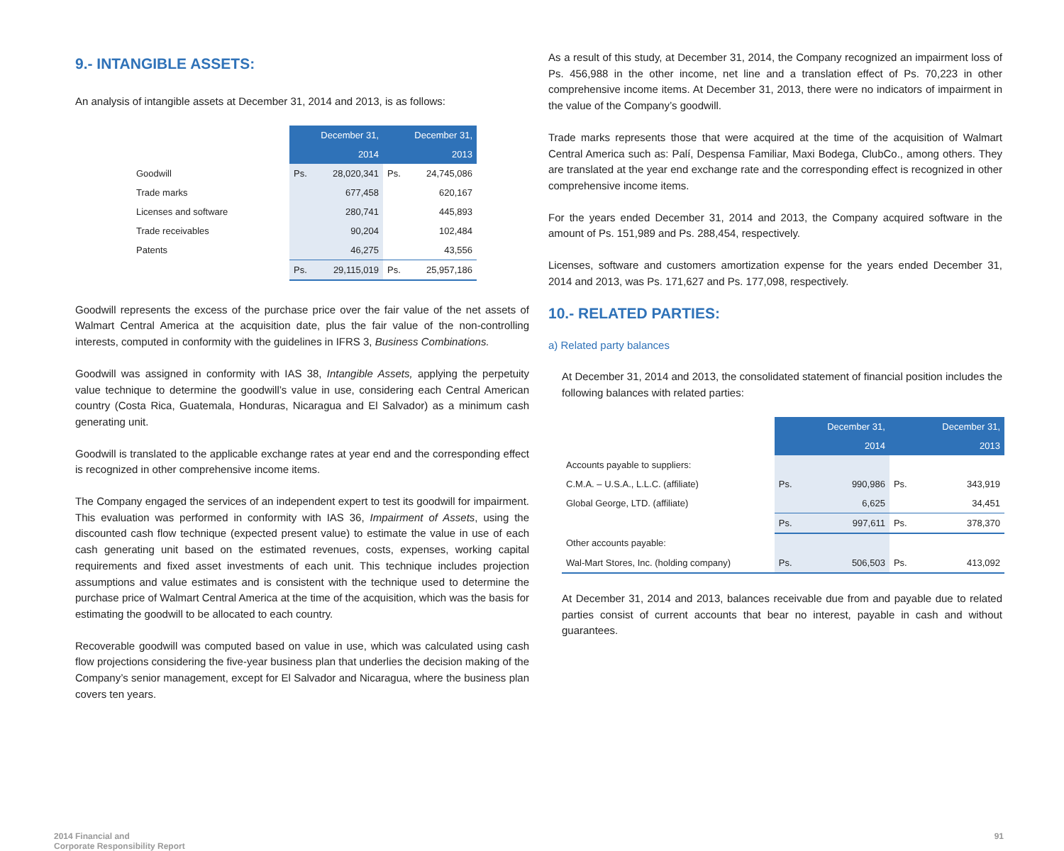9.- INTANGIBLE ASSETS:
An analysis of intangible assets at December 31, 2014 and 2013, is as follows:
| | December 31, 2014 | | December 31, 2013 | |
| Goodwill | Ps. | 28,020,341 | Ps. | 24,745,086 |
| Trade marks | | 677,458 | | 620,167 |
| Licenses and software | | 280,741 | | 445,893 |
| Trade receivables | | 90,204 | | 102,484 |
| Patents | | 46,275 | | 43,556 |
| | Ps. | 29,115,019 | Ps. | 25,957,186 |
Goodwill represents the excess of the purchase price over the fair value of the net assets of Walmart Central America at the acquisition date, plus the fair value of the non-controlling interests, computed in conformity with the guidelines in IFRS 3, Business Combinations.
Goodwill was assigned in conformity with IAS 38, Intangible Assets, applying the perpetuity value technique to determine the goodwill’s value in use, considering each Central American country (Costa Rica, Guatemala, Honduras, Nicaragua and El Salvador) as a minimum cash generating unit.
Goodwill is translated to the applicable exchange rates at year end and the corresponding effect is recognized in other comprehensive income items.
The Company engaged the services of an independent expert to test its goodwill for impairment. This evaluation was performed in conformity with IAS 36, Impairment of Assets, using the discounted cash flow technique (expected present value) to estimate the value in use of each cash generating unit based on the estimated revenues, costs, expenses, working capital requirements and fixed asset investments of each unit. This technique includes projection assumptions and value estimates and is consistent with the technique used to determine the purchase price of Walmart Central America at the time of the acquisition, which was the basis for estimating the goodwill to be allocated to each country.
Recoverable goodwill was computed based on value in use, which was calculated using cash flow projections considering the five-year business plan that underlies the decision making of the Company’s senior management, except for El Salvador and Nicaragua, where the business plan covers ten years.
As a result of this study, at December 31, 2014, the Company recognized an impairment loss of Ps. 456,988 in the other income, net line and a translation effect of Ps. 70,223 in other comprehensive income items. At December 31, 2013, there were no indicators of impairment in the value of the Company’s goodwill.
Trade marks represents those that were acquired at the time of the acquisition of Walmart Central America such as: Palí, Despensa Familiar, Maxi Bodega, ClubCo., among others. They are translated at the year end exchange rate and the corresponding effect is recognized in other comprehensive income items.
For the years ended December 31, 2014 and 2013, the Company acquired software in the amount of Ps. 151,989 and Ps. 288,454, respectively.
Licenses, software and customers amortization expense for the years ended December 31, 2014 and 2013, was Ps. 171,627 and Ps. 177,098, respectively.
10.- RELATED PARTIES:
a) Related party balances
At December 31, 2014 and 2013, the consolidated statement of financial position includes the following balances with related parties:
| | December 31, 2014 | | December 31, 2013 | |
| Accounts payable to suppliers: | | | | |
| C.M.A. – U.S.A., L.L.C. (affiliate) | Ps. | 990,986 | Ps. | 343,919 |
| Global George, LTD. (affiliate) | | 6,625 | | 34,451 |
| | Ps. | 997,611 | Ps. | 378,370 |
| Other accounts payable: | | | | |
| Wal-Mart Stores, Inc. (holding company) | Ps. | 506,503 | Ps. | 413,092 |
At December 31, 2014 and 2013, balances receivable due from and payable due to related parties consist of current accounts that bear no interest, payable in cash and without guarantees.
2014 Financial and
Corporate Responsibility Report
91